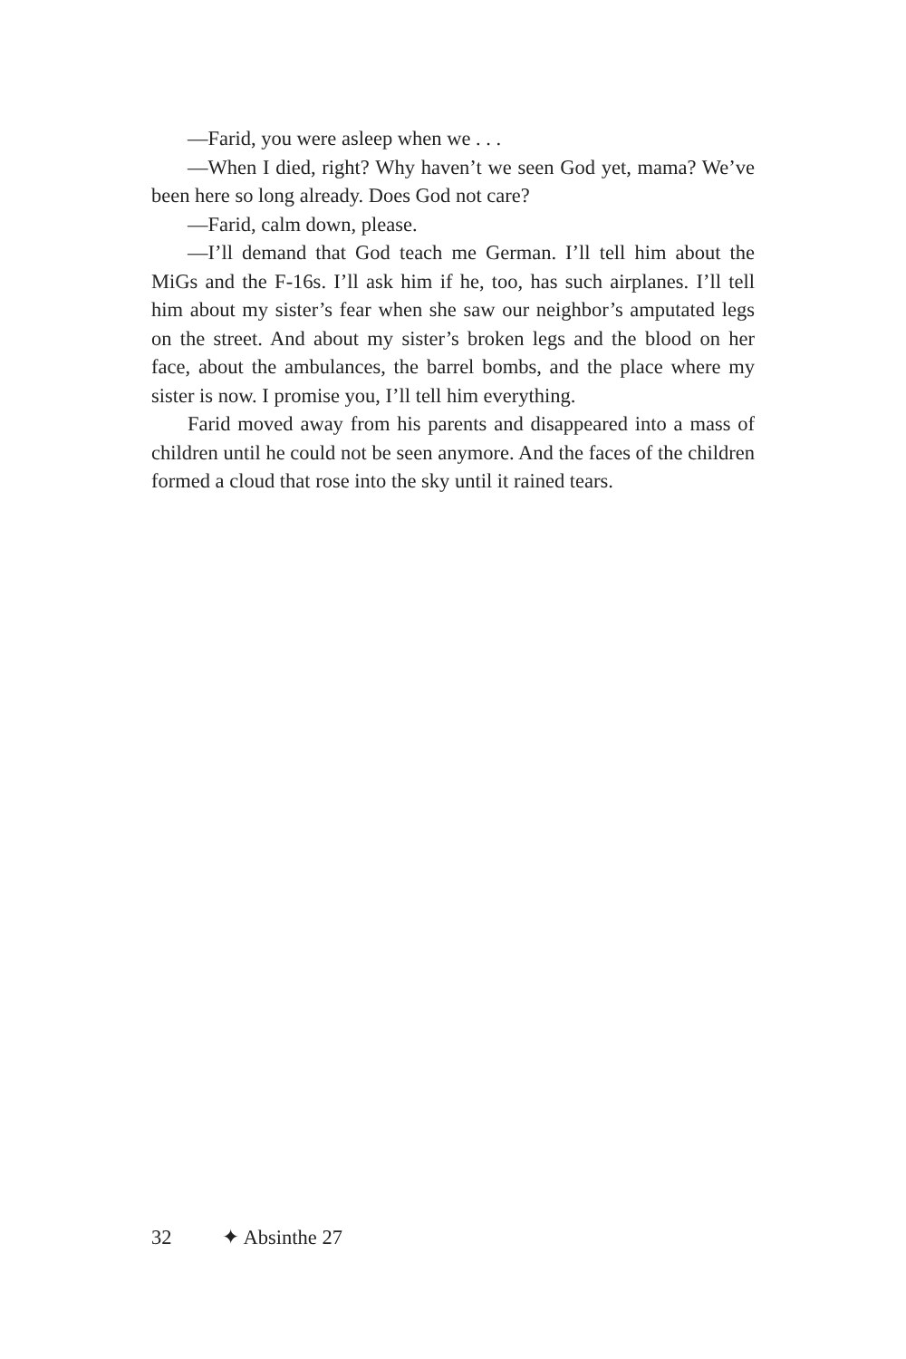—Farid, you were asleep when we . . .
—When I died, right? Why haven’t we seen God yet, mama? We’ve been here so long already. Does God not care?
—Farid, calm down, please.
—I’ll demand that God teach me German. I’ll tell him about the MiGs and the F-16s. I’ll ask him if he, too, has such airplanes. I’ll tell him about my sister’s fear when she saw our neighbor’s amputated legs on the street. And about my sister’s broken legs and the blood on her face, about the ambulances, the barrel bombs, and the place where my sister is now. I promise you, I’ll tell him everything.
Farid moved away from his parents and disappeared into a mass of children until he could not be seen anymore. And the faces of the children formed a cloud that rose into the sky until it rained tears.
32 ✦ Absinthe 27